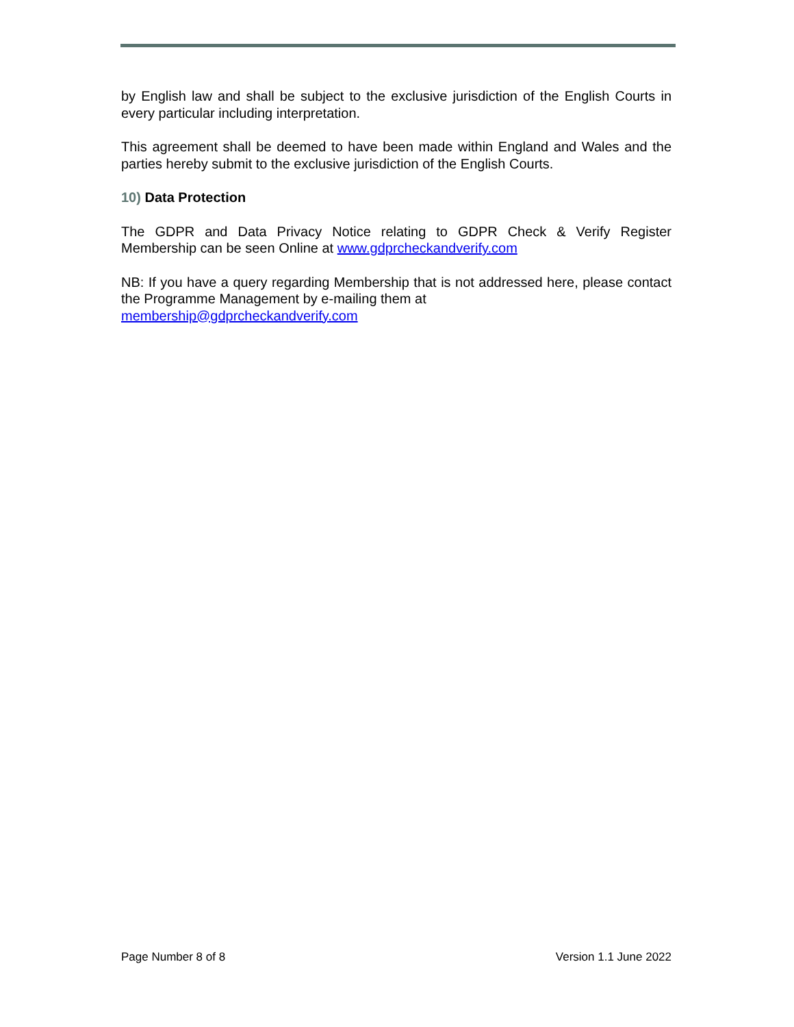by English law and shall be subject to the exclusive jurisdiction of the English Courts in every particular including interpretation.
This agreement shall be deemed to have been made within England and Wales and the parties hereby submit to the exclusive jurisdiction of the English Courts.
10) Data Protection
The GDPR and Data Privacy Notice relating to GDPR Check & Verify Register Membership can be seen Online at www.gdprcheckandverify.com
NB: If you have a query regarding Membership that is not addressed here, please contact the Programme Management by e-mailing them at
membership@gdprcheckandverify.com
Page Number 8 of 8 Version 1.1 June 2022